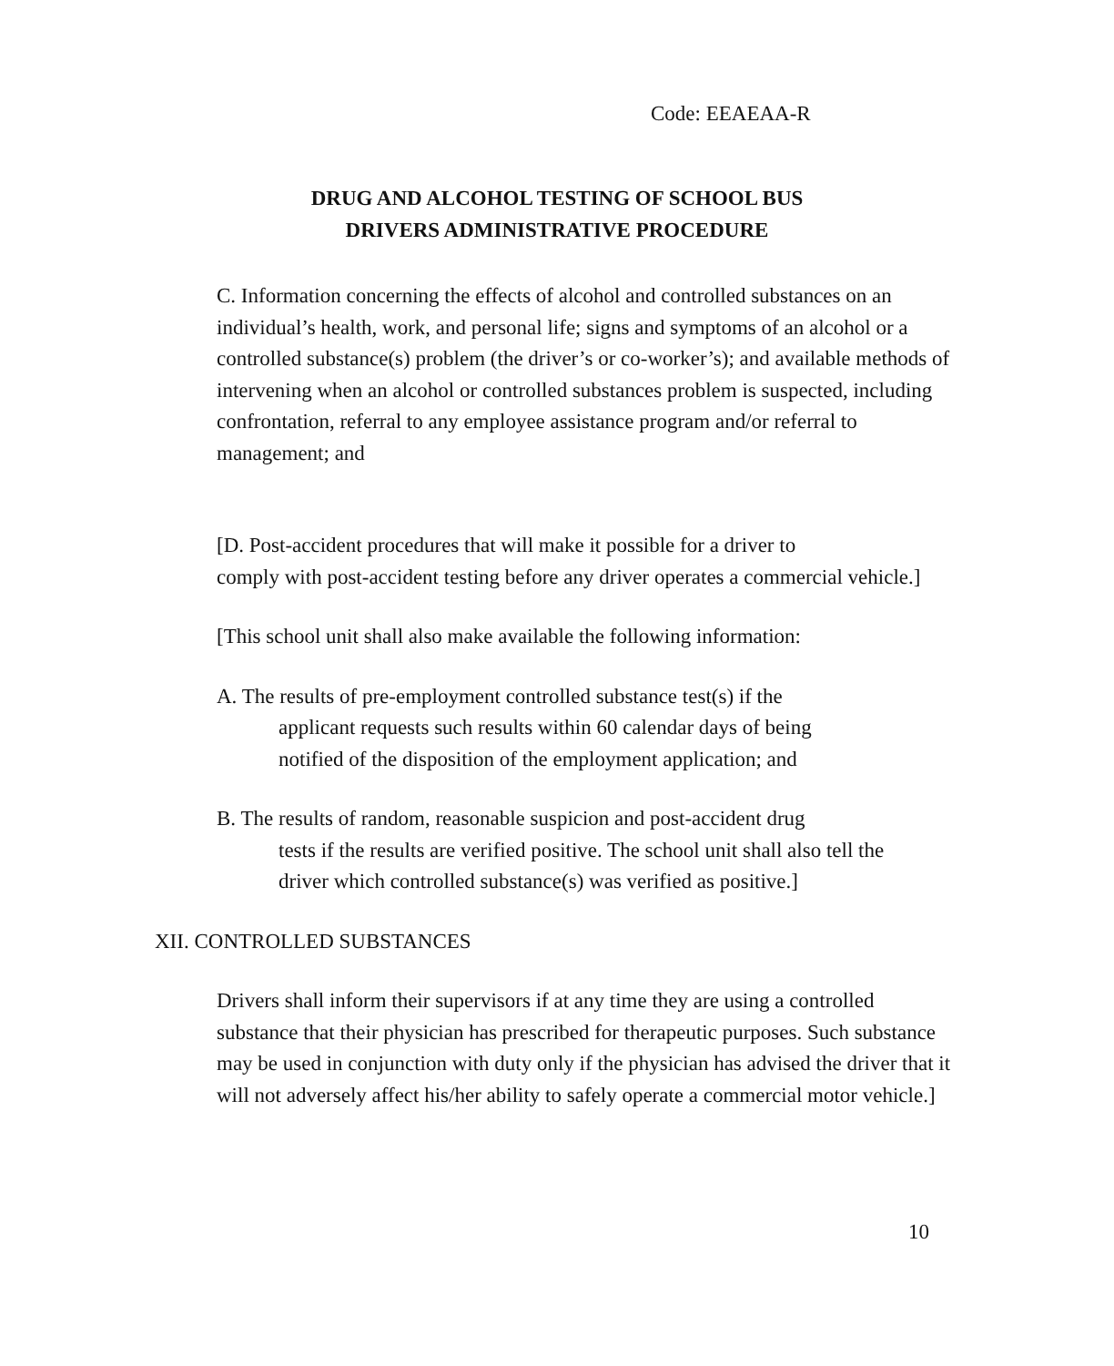Code: EEAEAA-R
DRUG AND ALCOHOL TESTING OF SCHOOL BUS
DRIVERS ADMINISTRATIVE PROCEDURE
C. Information concerning the effects of alcohol and controlled substances on an individual’s health, work, and personal life; signs and symptoms of an alcohol or a controlled substance(s) problem (the driver’s or co-worker’s); and available methods of intervening when an alcohol or controlled substances problem is suspected, including confrontation, referral to any employee assistance program and/or referral to management; and
[D. Post-accident procedures that will make it possible for a driver to
comply with post-accident testing before any driver operates a commercial vehicle.]
[This school unit shall also make available the following information:
A. The results of pre-employment controlled substance test(s) if the
applicant requests such results within 60 calendar days of being
notified of the disposition of the employment application; and
B. The results of random, reasonable suspicion and post-accident drug
tests if the results are verified positive. The school unit shall also tell the
driver which controlled substance(s) was verified as positive.]
XII. CONTROLLED SUBSTANCES
Drivers shall inform their supervisors if at any time they are using a controlled substance that their physician has prescribed for therapeutic purposes. Such substance may be used in conjunction with duty only if the physician has advised the driver that it will not adversely affect his/her ability to safely operate a commercial motor vehicle.]
10